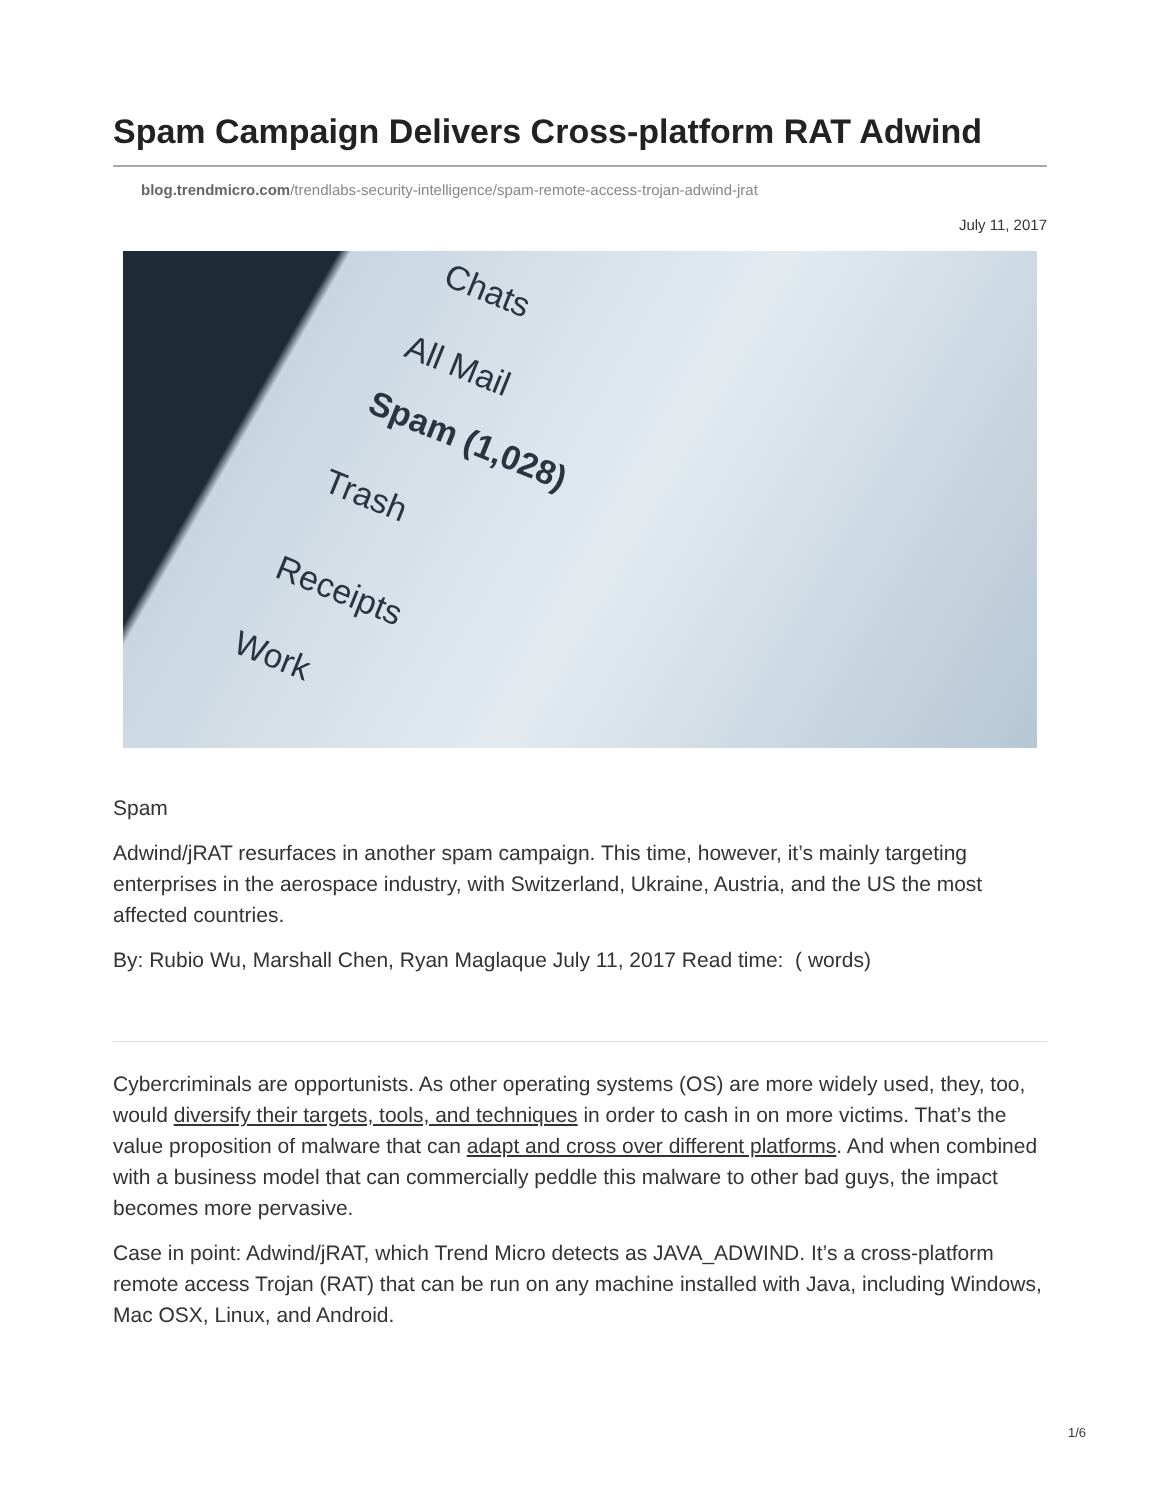Spam Campaign Delivers Cross-platform RAT Adwind
blog.trendmicro.com/trendlabs-security-intelligence/spam-remote-access-trojan-adwind-jrat
July 11, 2017
Chats
All Mail
Spam (1,028)
Trash
Receipts
Work
Spam
Adwind/jRAT resurfaces in another spam campaign. This time, however, it’s mainly targeting enterprises in the aerospace industry, with Switzerland, Ukraine, Austria, and the US the most affected countries.
By: Rubio Wu, Marshall Chen, Ryan Maglaque July 11, 2017 Read time: ( words)
Cybercriminals are opportunists. As other operating systems (OS) are more widely used, they, too, would diversify their targets, tools, and techniques in order to cash in on more victims. That’s the value proposition of malware that can adapt and cross over different platforms. And when combined with a business model that can commercially peddle this malware to other bad guys, the impact becomes more pervasive.
Case in point: Adwind/jRAT, which Trend Micro detects as JAVA_ADWIND. It’s a cross-platform remote access Trojan (RAT) that can be run on any machine installed with Java, including Windows, Mac OSX, Linux, and Android.
1/6